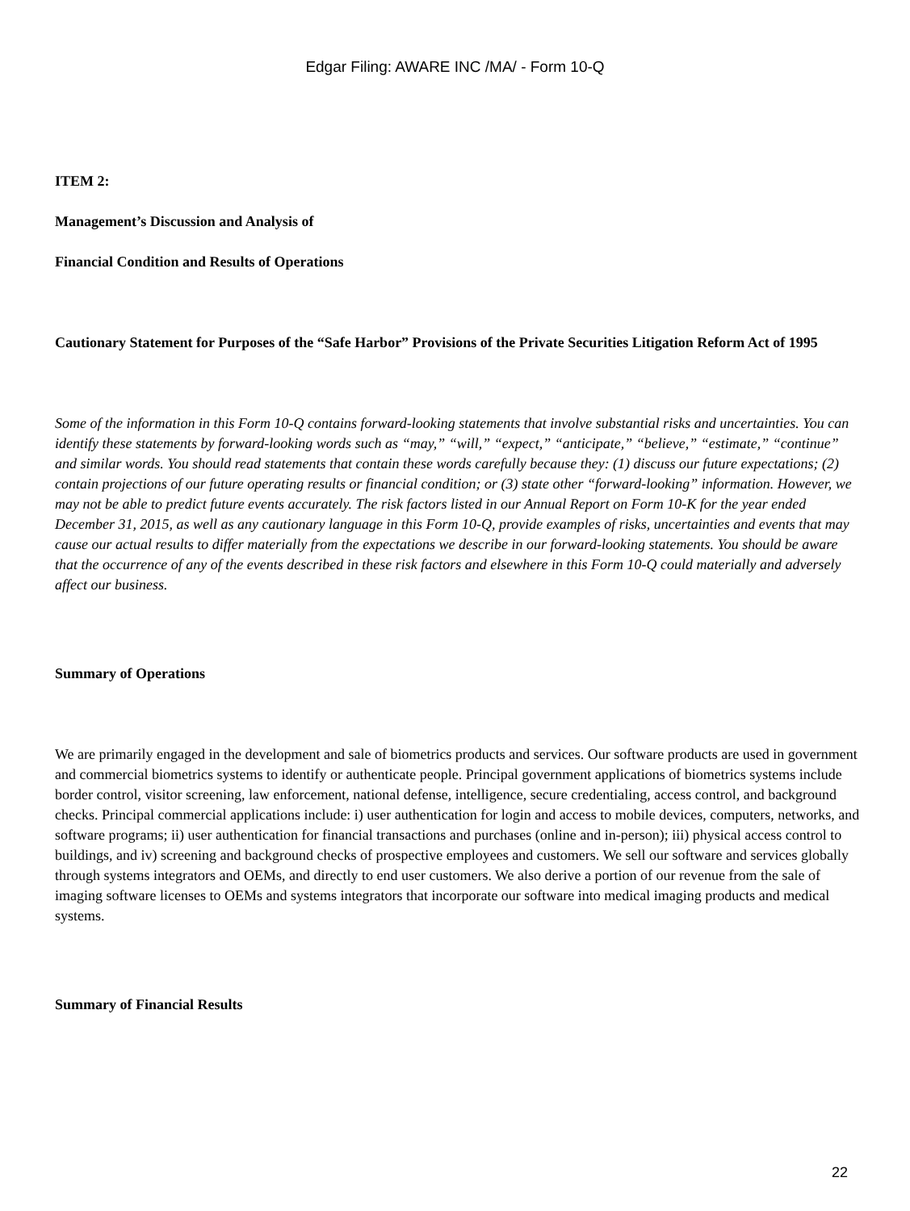Edgar Filing: AWARE INC /MA/ - Form 10-Q
ITEM 2:
Management’s Discussion and Analysis of
Financial Condition and Results of Operations
Cautionary Statement for Purposes of the “Safe Harbor” Provisions of the Private Securities Litigation Reform Act of 1995
Some of the information in this Form 10-Q contains forward-looking statements that involve substantial risks and uncertainties. You can identify these statements by forward-looking words such as “may,” “will,” “expect,” “anticipate,” “believe,” “estimate,” “continue” and similar words. You should read statements that contain these words carefully because they: (1) discuss our future expectations; (2) contain projections of our future operating results or financial condition; or (3) state other “forward-looking” information. However, we may not be able to predict future events accurately. The risk factors listed in our Annual Report on Form 10-K for the year ended December 31, 2015, as well as any cautionary language in this Form 10-Q, provide examples of risks, uncertainties and events that may cause our actual results to differ materially from the expectations we describe in our forward-looking statements. You should be aware that the occurrence of any of the events described in these risk factors and elsewhere in this Form 10-Q could materially and adversely affect our business.
Summary of Operations
We are primarily engaged in the development and sale of biometrics products and services. Our software products are used in government and commercial biometrics systems to identify or authenticate people. Principal government applications of biometrics systems include border control, visitor screening, law enforcement, national defense, intelligence, secure credentialing, access control, and background checks. Principal commercial applications include: i) user authentication for login and access to mobile devices, computers, networks, and software programs; ii) user authentication for financial transactions and purchases (online and in-person); iii) physical access control to buildings, and iv) screening and background checks of prospective employees and customers. We sell our software and services globally through systems integrators and OEMs, and directly to end user customers. We also derive a portion of our revenue from the sale of imaging software licenses to OEMs and systems integrators that incorporate our software into medical imaging products and medical systems.
Summary of Financial Results
22